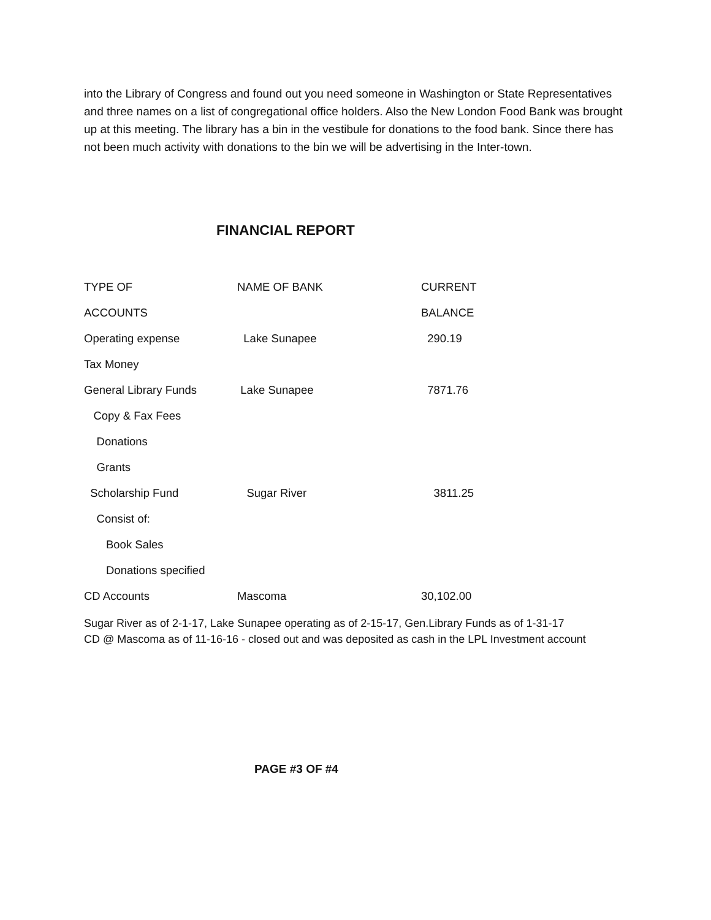into the Library of Congress and found out you need someone in Washington or State Representatives and three names on a list of congregational office holders. Also the New London Food Bank was brought up at this meeting. The library has a bin in the vestibule for donations to the food bank. Since there has not been much activity with donations to the bin we will be advertising in the Inter-town.
FINANCIAL REPORT
| TYPE OF | NAME OF BANK | CURRENT |
| ACCOUNTS | | BALANCE |
| Operating expense | Lake Sunapee | 290.19 |
| Tax Money | | |
| General Library Funds | Lake Sunapee | 7871.76 |
| Copy & Fax Fees | | |
| Donations | | |
| Grants | | |
| Scholarship Fund | Sugar River | 3811.25 |
| Consist of: | | |
| Book Sales | | |
| Donations specified | | |
| CD Accounts | Mascoma | 30,102.00 |
Sugar River as of 2-1-17, Lake Sunapee operating as of 2-15-17, Gen.Library Funds as of 1-31-17
CD @ Mascoma as of 11-16-16 - closed out and was deposited as cash in the LPL Investment account
PAGE #3 OF #4